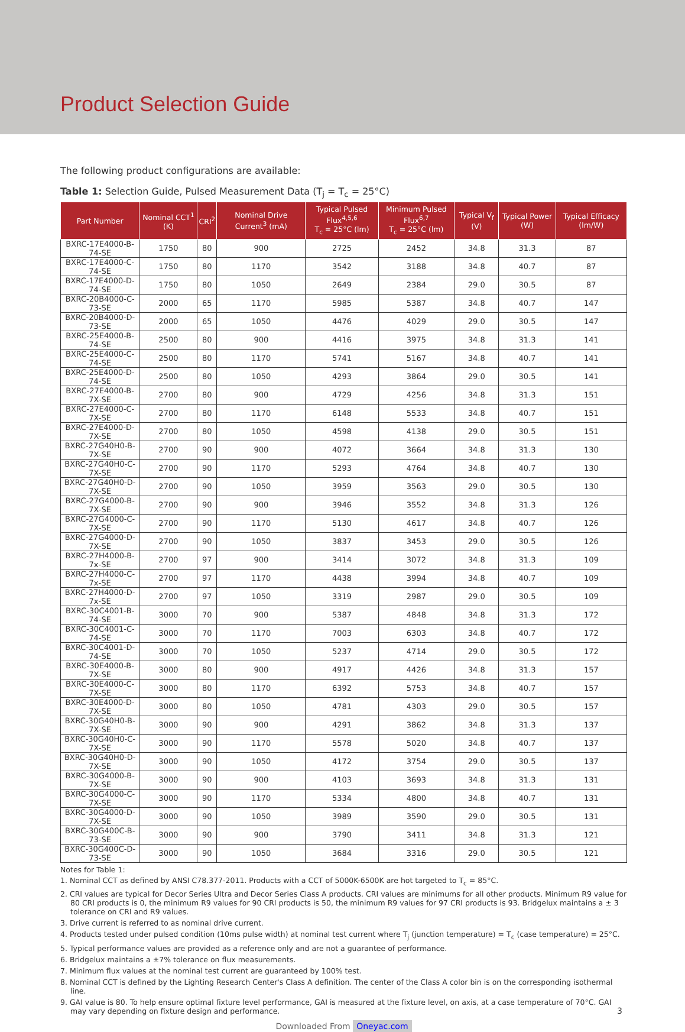Product Selection Guide
The following product configurations are available:
Table 1: Selection Guide, Pulsed Measurement Data (T<sub>j</sub> = T<sub>c</sub> = 25°C)
| Part Number | Nominal CCT<sup>1</sup> (K) | CRI<sup>2</sup> | Nominal Drive Current<sup>3</sup> (mA) | Typical Pulsed Flux<sup>4,5,6</sup> T<sub>c</sub> = 25°C (lm) | Minimum Pulsed Flux<sup>6,7</sup> T<sub>c</sub> = 25°C (lm) | Typical V<sub>f</sub> (V) | Typical Power (W) | Typical Efficacy (lm/W) |
| --- | --- | --- | --- | --- | --- | --- | --- | --- |
| BXRC-17E4000-B-74-SE | 1750 | 80 | 900 | 2725 | 2452 | 34.8 | 31.3 | 87 |
| BXRC-17E4000-C-74-SE | 1750 | 80 | 1170 | 3542 | 3188 | 34.8 | 40.7 | 87 |
| BXRC-17E4000-D-74-SE | 1750 | 80 | 1050 | 2649 | 2384 | 29.0 | 30.5 | 87 |
| BXRC-20B4000-C-73-SE | 2000 | 65 | 1170 | 5985 | 5387 | 34.8 | 40.7 | 147 |
| BXRC-20B4000-D-73-SE | 2000 | 65 | 1050 | 4476 | 4029 | 29.0 | 30.5 | 147 |
| BXRC-25E4000-B-74-SE | 2500 | 80 | 900 | 4416 | 3975 | 34.8 | 31.3 | 141 |
| BXRC-25E4000-C-74-SE | 2500 | 80 | 1170 | 5741 | 5167 | 34.8 | 40.7 | 141 |
| BXRC-25E4000-D-74-SE | 2500 | 80 | 1050 | 4293 | 3864 | 29.0 | 30.5 | 141 |
| BXRC-27E4000-B-7X-SE | 2700 | 80 | 900 | 4729 | 4256 | 34.8 | 31.3 | 151 |
| BXRC-27E4000-C-7X-SE | 2700 | 80 | 1170 | 6148 | 5533 | 34.8 | 40.7 | 151 |
| BXRC-27E4000-D-7X-SE | 2700 | 80 | 1050 | 4598 | 4138 | 29.0 | 30.5 | 151 |
| BXRC-27G40H0-B-7X-SE | 2700 | 90 | 900 | 4072 | 3664 | 34.8 | 31.3 | 130 |
| BXRC-27G40H0-C-7X-SE | 2700 | 90 | 1170 | 5293 | 4764 | 34.8 | 40.7 | 130 |
| BXRC-27G40H0-D-7X-SE | 2700 | 90 | 1050 | 3959 | 3563 | 29.0 | 30.5 | 130 |
| BXRC-27G4000-B-7X-SE | 2700 | 90 | 900 | 3946 | 3552 | 34.8 | 31.3 | 126 |
| BXRC-27G4000-C-7X-SE | 2700 | 90 | 1170 | 5130 | 4617 | 34.8 | 40.7 | 126 |
| BXRC-27G4000-D-7X-SE | 2700 | 90 | 1050 | 3837 | 3453 | 29.0 | 30.5 | 126 |
| BXRC-27H4000-B-7x-SE | 2700 | 97 | 900 | 3414 | 3072 | 34.8 | 31.3 | 109 |
| BXRC-27H4000-C-7x-SE | 2700 | 97 | 1170 | 4438 | 3994 | 34.8 | 40.7 | 109 |
| BXRC-27H4000-D-7x-SE | 2700 | 97 | 1050 | 3319 | 2987 | 29.0 | 30.5 | 109 |
| BXRC-30C4001-B-74-SE | 3000 | 70 | 900 | 5387 | 4848 | 34.8 | 31.3 | 172 |
| BXRC-30C4001-C-74-SE | 3000 | 70 | 1170 | 7003 | 6303 | 34.8 | 40.7 | 172 |
| BXRC-30C4001-D-74-SE | 3000 | 70 | 1050 | 5237 | 4714 | 29.0 | 30.5 | 172 |
| BXRC-30E4000-B-7X-SE | 3000 | 80 | 900 | 4917 | 4426 | 34.8 | 31.3 | 157 |
| BXRC-30E4000-C-7X-SE | 3000 | 80 | 1170 | 6392 | 5753 | 34.8 | 40.7 | 157 |
| BXRC-30E4000-D-7X-SE | 3000 | 80 | 1050 | 4781 | 4303 | 29.0 | 30.5 | 157 |
| BXRC-30G40H0-B-7X-SE | 3000 | 90 | 900 | 4291 | 3862 | 34.8 | 31.3 | 137 |
| BXRC-30G40H0-C-7X-SE | 3000 | 90 | 1170 | 5578 | 5020 | 34.8 | 40.7 | 137 |
| BXRC-30G40H0-D-7X-SE | 3000 | 90 | 1050 | 4172 | 3754 | 29.0 | 30.5 | 137 |
| BXRC-30G4000-B-7X-SE | 3000 | 90 | 900 | 4103 | 3693 | 34.8 | 31.3 | 131 |
| BXRC-30G4000-C-7X-SE | 3000 | 90 | 1170 | 5334 | 4800 | 34.8 | 40.7 | 131 |
| BXRC-30G4000-D-7X-SE | 3000 | 90 | 1050 | 3989 | 3590 | 29.0 | 30.5 | 131 |
| BXRC-30G400C-B-73-SE | 3000 | 90 | 900 | 3790 | 3411 | 34.8 | 31.3 | 121 |
| BXRC-30G400C-D-73-SE | 3000 | 90 | 1050 | 3684 | 3316 | 29.0 | 30.5 | 121 |
Notes for Table 1:
1. Nominal CCT as defined by ANSI C78.377-2011. Products with a CCT of 5000K-6500K are hot targeted to T<sub>c</sub> = 85°C.
2. CRI values are typical for Decor Series Ultra and Decor Series Class A products. CRI values are minimums for all other products. Minimum R9 value for 80 CRI products is 0, the minimum R9 values for 90 CRI products is 50, the minimum R9 values for 97 CRI products is 93. Bridgelux maintains a ± 3 tolerance on CRI and R9 values.
3. Drive current is referred to as nominal drive current.
4. Products tested under pulsed condition (10ms pulse width) at nominal test current where T<sub>j</sub> (junction temperature) = T<sub>c</sub> (case temperature) = 25°C.
5. Typical performance values are provided as a reference only and are not a guarantee of performance.
6. Bridgelux maintains a ±7% tolerance on flux measurements.
7. Minimum flux values at the nominal test current are guaranteed by 100% test.
8. Nominal CCT is defined by the Lighting Research Center's Class A definition. The center of the Class A color bin is on the corresponding isothermal line.
9. GAI value is 80. To help ensure optimal fixture level performance, GAI is measured at the fixture level, on axis, at a case temperature of 70°C. GAI may vary depending on fixture design and performance. 3
Downloaded From Oneyac.com